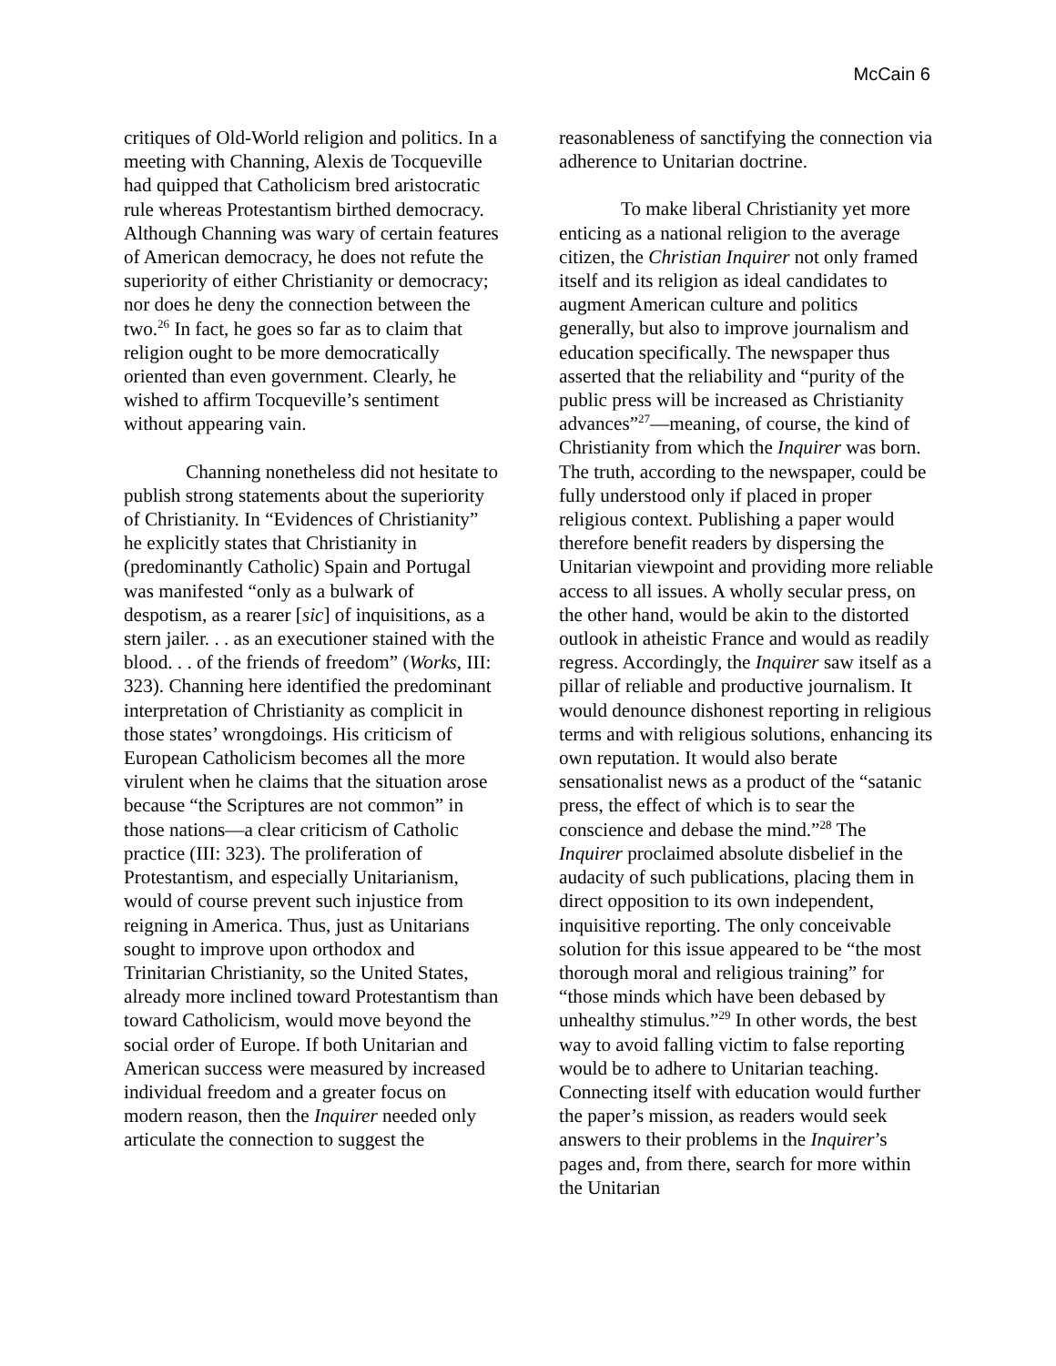McCain 6
critiques of Old-World religion and politics. In a meeting with Channing, Alexis de Tocqueville had quipped that Catholicism bred aristocratic rule whereas Protestantism birthed democracy. Although Channing was wary of certain features of American democracy, he does not refute the superiority of either Christianity or democracy; nor does he deny the connection between the two.<sup>26</sup> In fact, he goes so far as to claim that religion ought to be more democratically oriented than even government. Clearly, he wished to affirm Tocqueville’s sentiment without appearing vain.
Channing nonetheless did not hesitate to publish strong statements about the superiority of Christianity. In “Evidences of Christianity” he explicitly states that Christianity in (predominantly Catholic) Spain and Portugal was manifested “only as a bulwark of despotism, as a rearer [sic] of inquisitions, as a stern jailer. . . as an executioner stained with the blood. . . of the friends of freedom” (Works, III: 323). Channing here identified the predominant interpretation of Christianity as complicit in those states’ wrongdoings. His criticism of European Catholicism becomes all the more virulent when he claims that the situation arose because “the Scriptures are not common” in those nations—a clear criticism of Catholic practice (III: 323). The proliferation of Protestantism, and especially Unitarianism, would of course prevent such injustice from reigning in America. Thus, just as Unitarians sought to improve upon orthodox and Trinitarian Christianity, so the United States, already more inclined toward Protestantism than toward Catholicism, would move beyond the social order of Europe. If both Unitarian and American success were measured by increased individual freedom and a greater focus on modern reason, then the Inquirer needed only articulate the connection to suggest the
reasonableness of sanctifying the connection via adherence to Unitarian doctrine.
To make liberal Christianity yet more enticing as a national religion to the average citizen, the Christian Inquirer not only framed itself and its religion as ideal candidates to augment American culture and politics generally, but also to improve journalism and education specifically. The newspaper thus asserted that the reliability and “purity of the public press will be increased as Christianity advances”<sup>27</sup>—meaning, of course, the kind of Christianity from which the Inquirer was born. The truth, according to the newspaper, could be fully understood only if placed in proper religious context. Publishing a paper would therefore benefit readers by dispersing the Unitarian viewpoint and providing more reliable access to all issues. A wholly secular press, on the other hand, would be akin to the distorted outlook in atheistic France and would as readily regress. Accordingly, the Inquirer saw itself as a pillar of reliable and productive journalism. It would denounce dishonest reporting in religious terms and with religious solutions, enhancing its own reputation. It would also berate sensationalist news as a product of the “satanic press, the effect of which is to sear the conscience and debase the mind.”<sup>28</sup> The Inquirer proclaimed absolute disbelief in the audacity of such publications, placing them in direct opposition to its own independent, inquisitive reporting. The only conceivable solution for this issue appeared to be “the most thorough moral and religious training” for “those minds which have been debased by unhealthy stimulus.”<sup>29</sup> In other words, the best way to avoid falling victim to false reporting would be to adhere to Unitarian teaching. Connecting itself with education would further the paper’s mission, as readers would seek answers to their problems in the Inquirer’s pages and, from there, search for more within the Unitarian